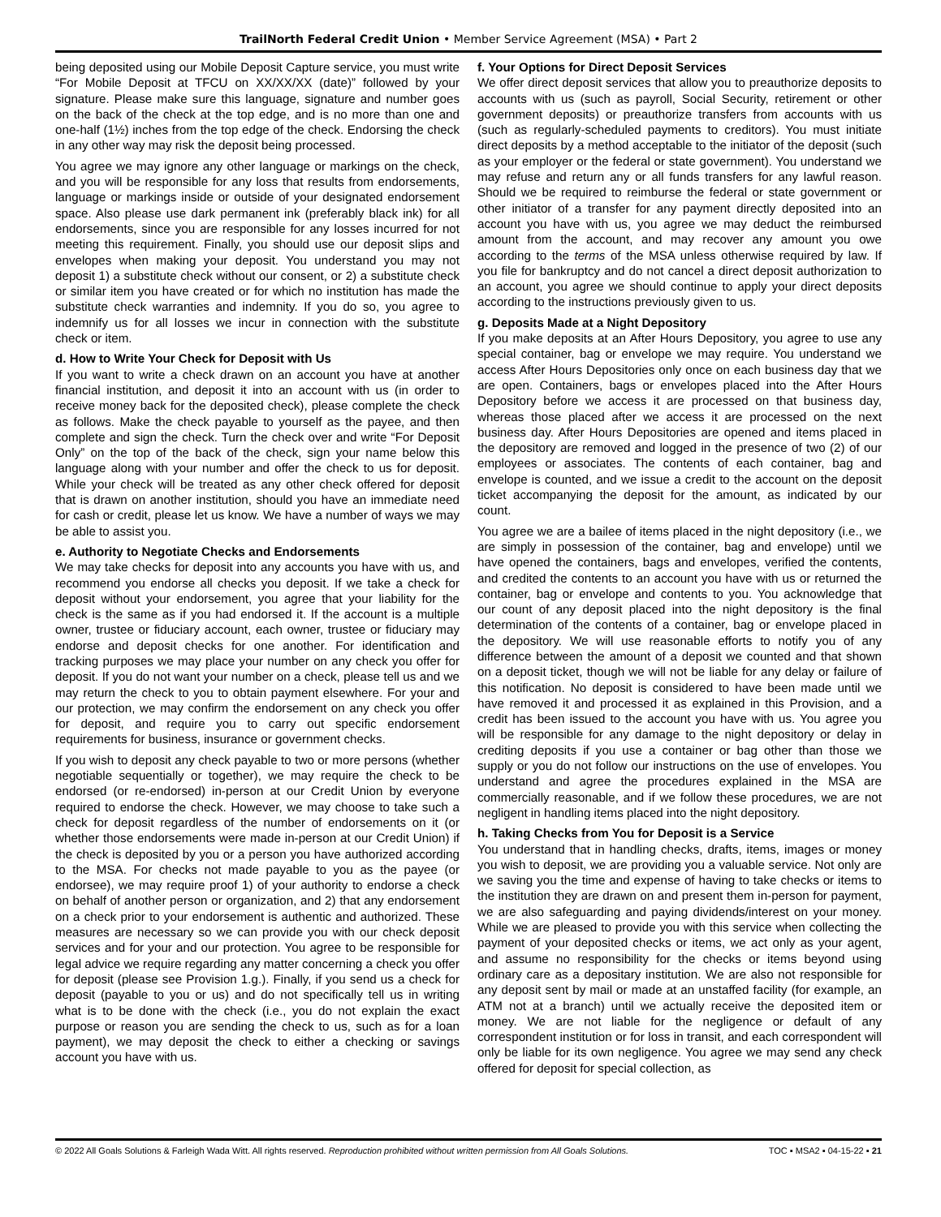TrailNorth Federal Credit Union • Member Service Agreement (MSA) • Part 2
being deposited using our Mobile Deposit Capture service, you must write “For Mobile Deposit at TFCU on XX/XX/XX (date)” followed by your signature. Please make sure this language, signature and number goes on the back of the check at the top edge, and is no more than one and one-half (1½) inches from the top edge of the check. Endorsing the check in any other way may risk the deposit being processed.
You agree we may ignore any other language or markings on the check, and you will be responsible for any loss that results from endorsements, language or markings inside or outside of your designated endorsement space. Also please use dark permanent ink (preferably black ink) for all endorsements, since you are responsible for any losses incurred for not meeting this requirement. Finally, you should use our deposit slips and envelopes when making your deposit. You understand you may not deposit 1) a substitute check without our consent, or 2) a substitute check or similar item you have created or for which no institution has made the substitute check warranties and indemnity. If you do so, you agree to indemnify us for all losses we incur in connection with the substitute check or item.
d. How to Write Your Check for Deposit with Us
If you want to write a check drawn on an account you have at another financial institution, and deposit it into an account with us (in order to receive money back for the deposited check), please complete the check as follows. Make the check payable to yourself as the payee, and then complete and sign the check. Turn the check over and write “For Deposit Only” on the top of the back of the check, sign your name below this language along with your number and offer the check to us for deposit. While your check will be treated as any other check offered for deposit that is drawn on another institution, should you have an immediate need for cash or credit, please let us know. We have a number of ways we may be able to assist you.
e. Authority to Negotiate Checks and Endorsements
We may take checks for deposit into any accounts you have with us, and recommend you endorse all checks you deposit. If we take a check for deposit without your endorsement, you agree that your liability for the check is the same as if you had endorsed it. If the account is a multiple owner, trustee or fiduciary account, each owner, trustee or fiduciary may endorse and deposit checks for one another. For identification and tracking purposes we may place your number on any check you offer for deposit. If you do not want your number on a check, please tell us and we may return the check to you to obtain payment elsewhere. For your and our protection, we may confirm the endorsement on any check you offer for deposit, and require you to carry out specific endorsement requirements for business, insurance or government checks.
If you wish to deposit any check payable to two or more persons (whether negotiable sequentially or together), we may require the check to be endorsed (or re-endorsed) in-person at our Credit Union by everyone required to endorse the check. However, we may choose to take such a check for deposit regardless of the number of endorsements on it (or whether those endorsements were made in-person at our Credit Union) if the check is deposited by you or a person you have authorized according to the MSA. For checks not made payable to you as the payee (or endorsee), we may require proof 1) of your authority to endorse a check on behalf of another person or organization, and 2) that any endorsement on a check prior to your endorsement is authentic and authorized. These measures are necessary so we can provide you with our check deposit services and for your and our protection. You agree to be responsible for legal advice we require regarding any matter concerning a check you offer for deposit (please see Provision 1.g.). Finally, if you send us a check for deposit (payable to you or us) and do not specifically tell us in writing what is to be done with the check (i.e., you do not explain the exact purpose or reason you are sending the check to us, such as for a loan payment), we may deposit the check to either a checking or savings account you have with us.
f. Your Options for Direct Deposit Services
We offer direct deposit services that allow you to preauthorize deposits to accounts with us (such as payroll, Social Security, retirement or other government deposits) or preauthorize transfers from accounts with us (such as regularly-scheduled payments to creditors). You must initiate direct deposits by a method acceptable to the initiator of the deposit (such as your employer or the federal or state government). You understand we may refuse and return any or all funds transfers for any lawful reason. Should we be required to reimburse the federal or state government or other initiator of a transfer for any payment directly deposited into an account you have with us, you agree we may deduct the reimbursed amount from the account, and may recover any amount you owe according to the terms of the MSA unless otherwise required by law. If you file for bankruptcy and do not cancel a direct deposit authorization to an account, you agree we should continue to apply your direct deposits according to the instructions previously given to us.
g. Deposits Made at a Night Depository
If you make deposits at an After Hours Depository, you agree to use any special container, bag or envelope we may require. You understand we access After Hours Depositories only once on each business day that we are open. Containers, bags or envelopes placed into the After Hours Depository before we access it are processed on that business day, whereas those placed after we access it are processed on the next business day. After Hours Depositories are opened and items placed in the depository are removed and logged in the presence of two (2) of our employees or associates. The contents of each container, bag and envelope is counted, and we issue a credit to the account on the deposit ticket accompanying the deposit for the amount, as indicated by our count.
You agree we are a bailee of items placed in the night depository (i.e., we are simply in possession of the container, bag and envelope) until we have opened the containers, bags and envelopes, verified the contents, and credited the contents to an account you have with us or returned the container, bag or envelope and contents to you. You acknowledge that our count of any deposit placed into the night depository is the final determination of the contents of a container, bag or envelope placed in the depository. We will use reasonable efforts to notify you of any difference between the amount of a deposit we counted and that shown on a deposit ticket, though we will not be liable for any delay or failure of this notification. No deposit is considered to have been made until we have removed it and processed it as explained in this Provision, and a credit has been issued to the account you have with us. You agree you will be responsible for any damage to the night depository or delay in crediting deposits if you use a container or bag other than those we supply or you do not follow our instructions on the use of envelopes. You understand and agree the procedures explained in the MSA are commercially reasonable, and if we follow these procedures, we are not negligent in handling items placed into the night depository.
h. Taking Checks from You for Deposit is a Service
You understand that in handling checks, drafts, items, images or money you wish to deposit, we are providing you a valuable service. Not only are we saving you the time and expense of having to take checks or items to the institution they are drawn on and present them in-person for payment, we are also safeguarding and paying dividends/interest on your money. While we are pleased to provide you with this service when collecting the payment of your deposited checks or items, we act only as your agent, and assume no responsibility for the checks or items beyond using ordinary care as a depositary institution. We are also not responsible for any deposit sent by mail or made at an unstaffed facility (for example, an ATM not at a branch) until we actually receive the deposited item or money. We are not liable for the negligence or default of any correspondent institution or for loss in transit, and each correspondent will only be liable for its own negligence. You agree we may send any check offered for deposit for special collection, as
© 2022 All Goals Solutions & Farleigh Wada Witt. All rights reserved. Reproduction prohibited without written permission from All Goals Solutions. TOC ▪ MSA2 ▪ 04-15-22 ▪ 21